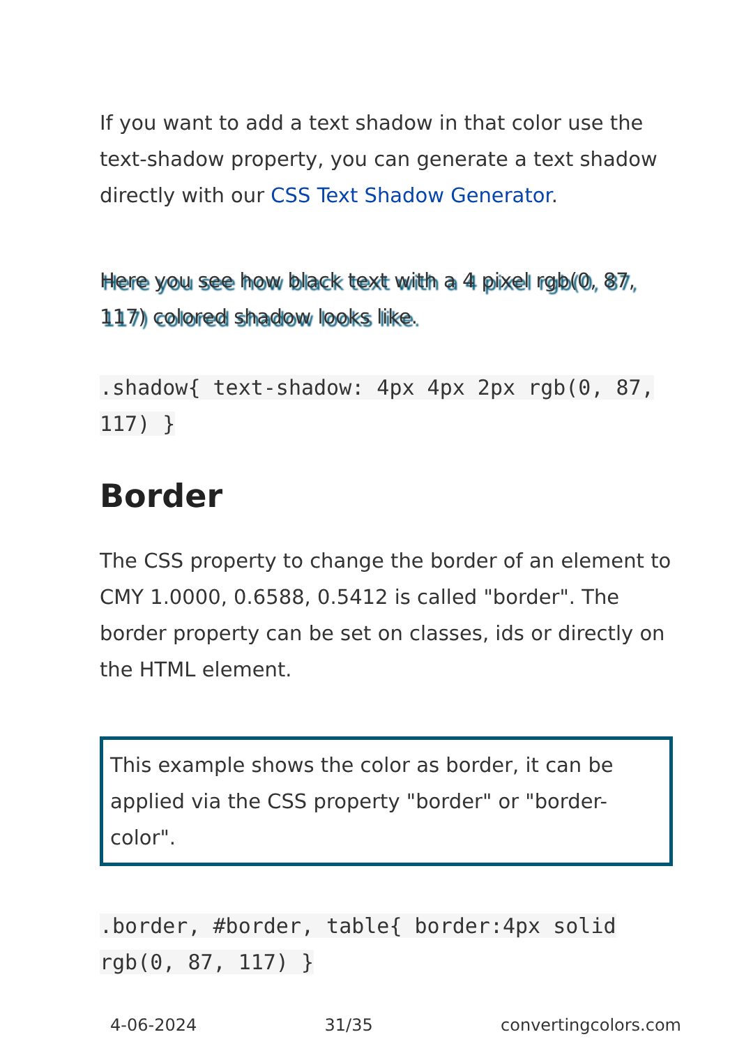If you want to add a text shadow in that color use the text-shadow property, you can generate a text shadow directly with our CSS Text Shadow Generator.
Here you see how black text with a 4 pixel rgb(0, 87, 117) colored shadow looks like.
.shadow{ text-shadow: 4px 4px 2px rgb(0, 87, 117) }
Border
The CSS property to change the border of an element to CMY 1.0000, 0.6588, 0.5412 is called "border". The border property can be set on classes, ids or directly on the HTML element.
This example shows the color as border, it can be applied via the CSS property "border" or "border-color".
.border, #border, table{ border:4px solid rgb(0, 87, 117) }
4-06-2024 31/35 convertingcolors.com